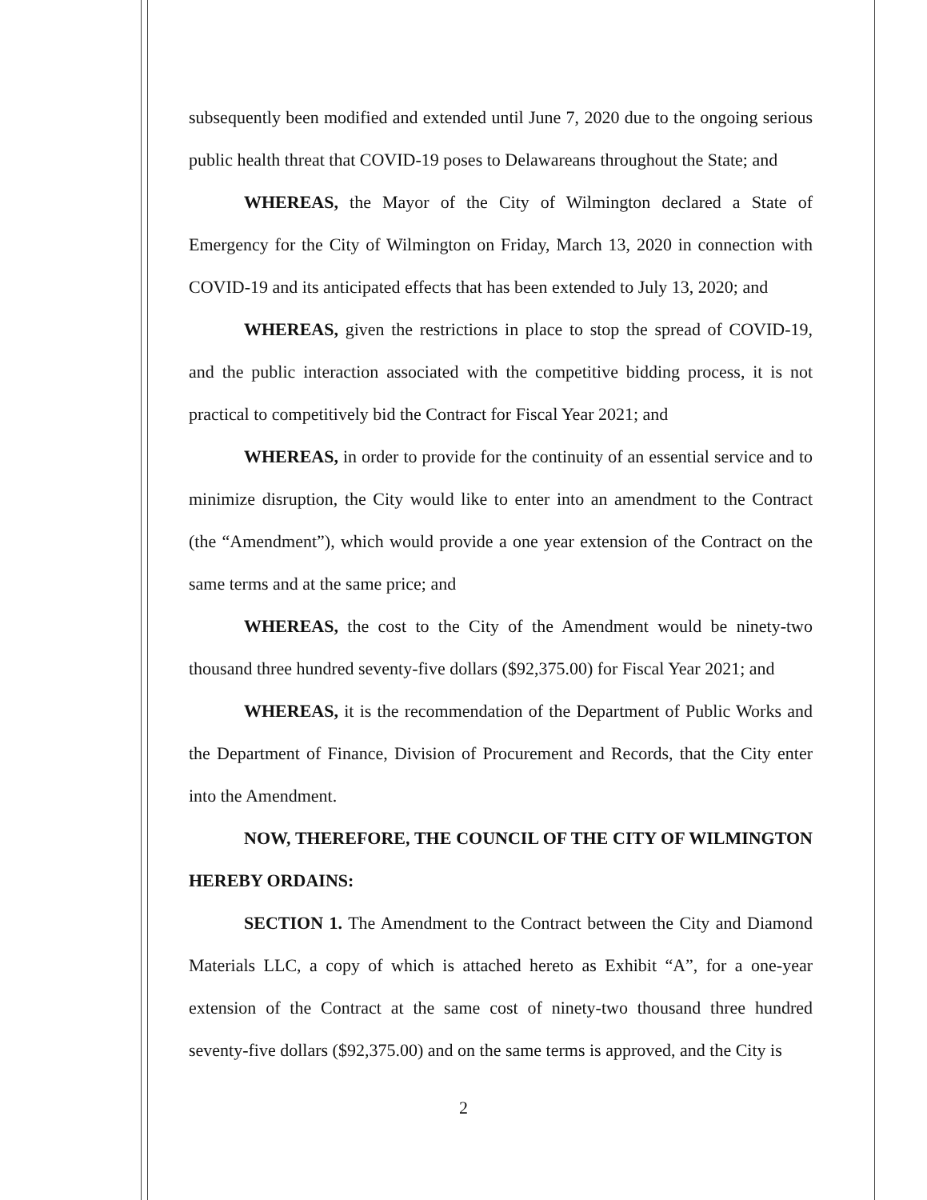subsequently been modified and extended until June 7, 2020 due to the ongoing serious public health threat that COVID-19 poses to Delawareans throughout the State; and
WHEREAS, the Mayor of the City of Wilmington declared a State of Emergency for the City of Wilmington on Friday, March 13, 2020 in connection with COVID-19 and its anticipated effects that has been extended to July 13, 2020; and
WHEREAS, given the restrictions in place to stop the spread of COVID-19, and the public interaction associated with the competitive bidding process, it is not practical to competitively bid the Contract for Fiscal Year 2021; and
WHEREAS, in order to provide for the continuity of an essential service and to minimize disruption, the City would like to enter into an amendment to the Contract (the “Amendment”), which would provide a one year extension of the Contract on the same terms and at the same price; and
WHEREAS, the cost to the City of the Amendment would be ninety-two thousand three hundred seventy-five dollars ($92,375.00) for Fiscal Year 2021; and
WHEREAS, it is the recommendation of the Department of Public Works and the Department of Finance, Division of Procurement and Records, that the City enter into the Amendment.
NOW, THEREFORE, THE COUNCIL OF THE CITY OF WILMINGTON HEREBY ORDAINS:
SECTION 1. The Amendment to the Contract between the City and Diamond Materials LLC, a copy of which is attached hereto as Exhibit “A”, for a one-year extension of the Contract at the same cost of ninety-two thousand three hundred seventy-five dollars ($92,375.00) and on the same terms is approved, and the City is
2